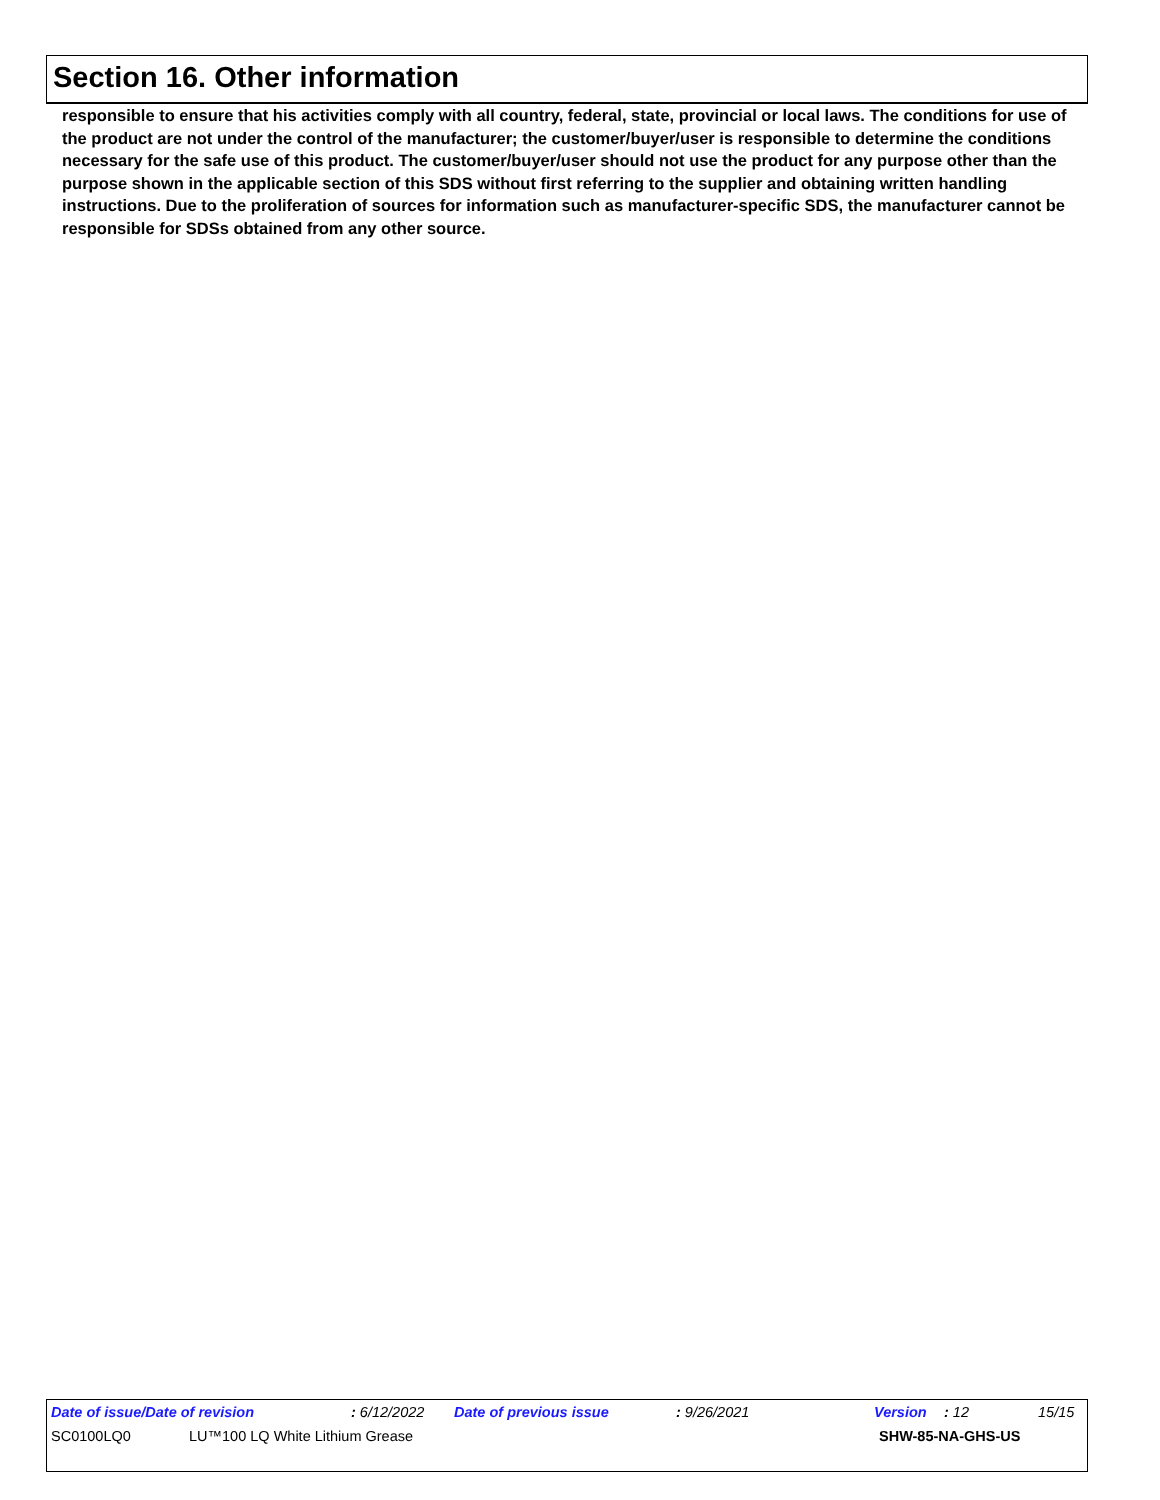Section 16. Other information
responsible to ensure that his activities comply with all country, federal, state, provincial or local laws. The conditions for use of the product are not under the control of the manufacturer; the customer/buyer/user is responsible to determine the conditions necessary for the safe use of this product. The customer/buyer/user should not use the product for any purpose other than the purpose shown in the applicable section of this SDS without first referring to the supplier and obtaining written handling instructions. Due to the proliferation of sources for information such as manufacturer-specific SDS, the manufacturer cannot be responsible for SDSs obtained from any other source.
Date of issue/Date of revision: 6/12/2022 Date of previous issue: 9/26/2021 Version: 12 15/15
SC0100LQ0 LU™100 LQ White Lithium Grease SHW-85-NA-GHS-US